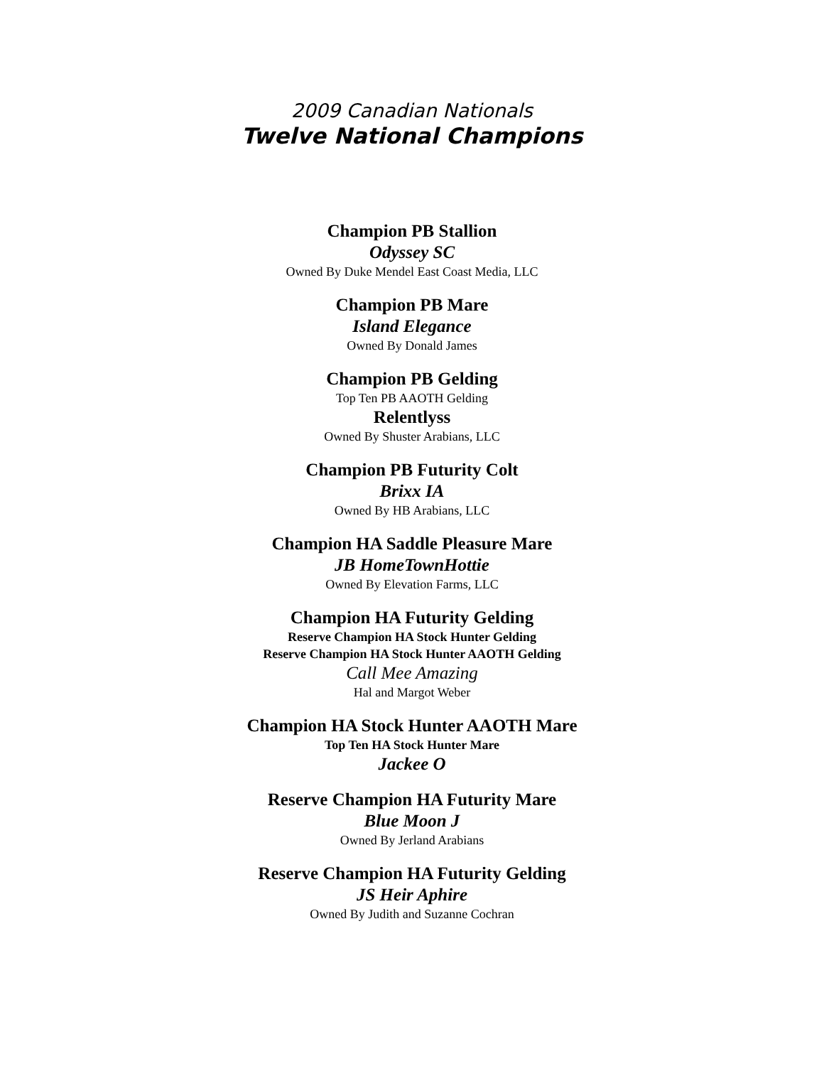2009 Canadian Nationals
Twelve National Champions
Champion PB Stallion
Odyssey SC
Owned By Duke Mendel East Coast Media, LLC
Champion PB Mare
Island Elegance
Owned By Donald James
Champion PB Gelding
Top Ten PB AAOTH Gelding
Relentlyss
Owned By Shuster Arabians, LLC
Champion PB Futurity Colt
Brixx IA
Owned By HB Arabians, LLC
Champion HA Saddle Pleasure Mare
JB HomeTownHottie
Owned By Elevation Farms, LLC
Champion HA Futurity Gelding
Reserve Champion HA Stock Hunter Gelding
Reserve Champion HA Stock Hunter AAOTH Gelding
Call Mee Amazing
Hal and Margot Weber
Champion HA Stock Hunter AAOTH Mare
Top Ten HA Stock Hunter Mare
Jackee O
Reserve Champion HA Futurity Mare
Blue Moon J
Owned By Jerland Arabians
Reserve Champion HA Futurity Gelding
JS Heir Aphire
Owned By Judith and Suzanne Cochran